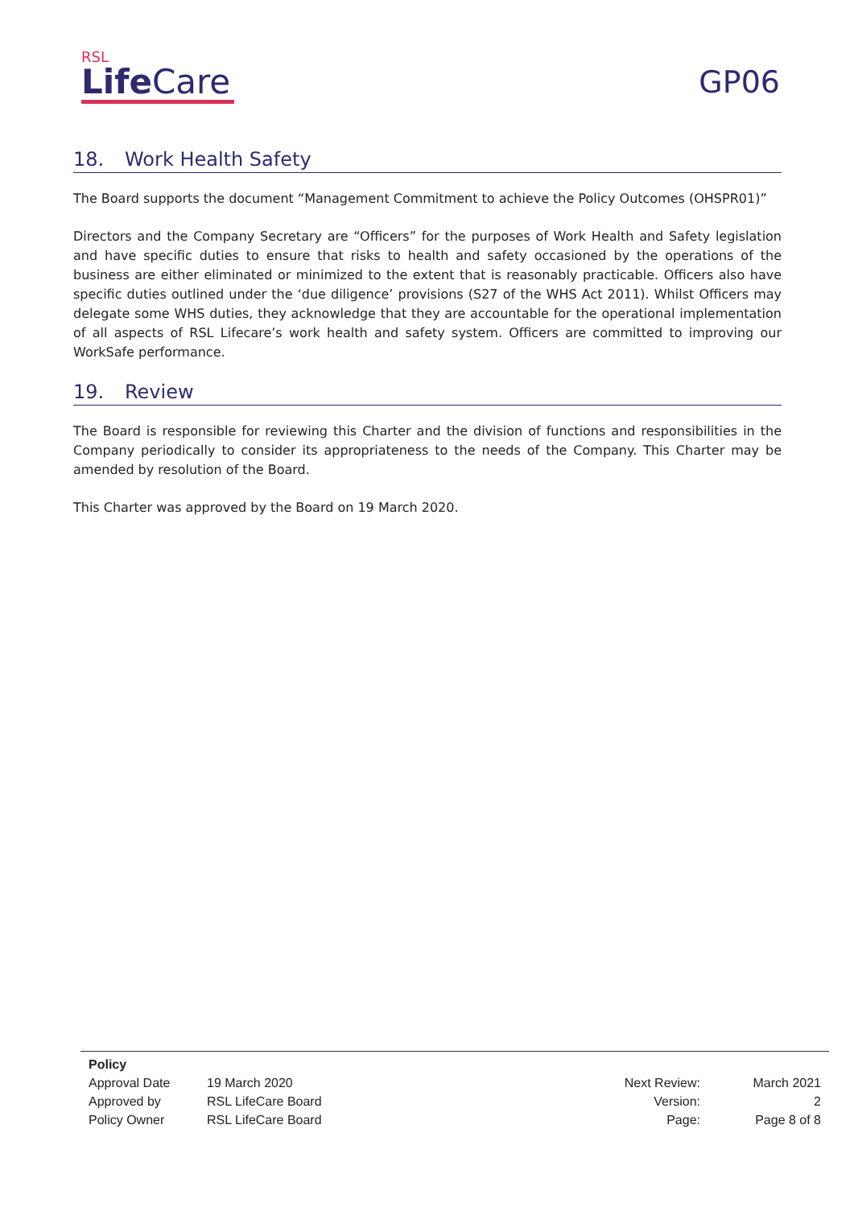RSL
Life Care
GP06
18. Work Health Safety
The Board supports the document “Management Commitment to achieve the Policy Outcomes (OHSPR01)”
Directors and the Company Secretary are “Officers” for the purposes of Work Health and Safety legislation and have specific duties to ensure that risks to health and safety occasioned by the operations of the business are either eliminated or minimized to the extent that is reasonably practicable. Officers also have specific duties outlined under the ‘due diligence’ provisions (S27 of the WHS Act 2011). Whilst Officers may delegate some WHS duties, they acknowledge that they are accountable for the operational implementation of all aspects of RSL Lifecare’s work health and safety system. Officers are committed to improving our WorkSafe performance.
19. Review
The Board is responsible for reviewing this Charter and the division of functions and responsibilities in the Company periodically to consider its appropriateness to the needs of the Company. This Charter may be amended by resolution of the Board.
This Charter was approved by the Board on 19 March 2020.
| Policy | | | |
| Approval Date | 19 March 2020 | Next Review: | March 2021 |
| Approved by | RSL LifeCare Board | Version: | 2 |
| Policy Owner | RSL LifeCare Board | Page: | Page 8 of 8 |